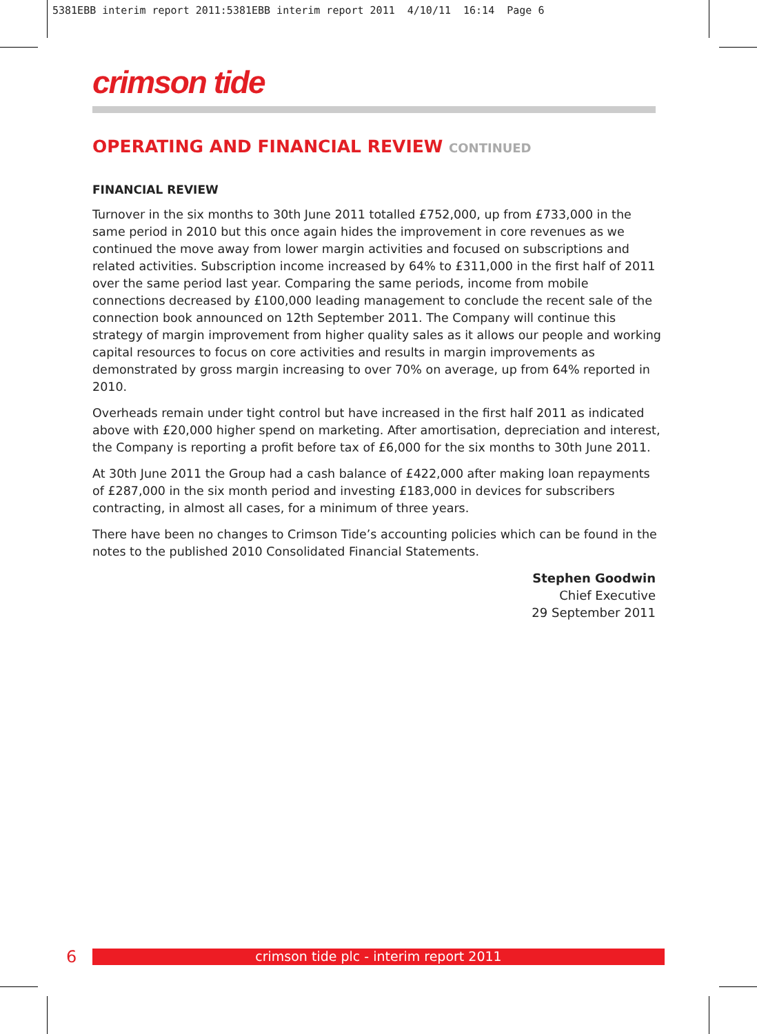5381EBB interim report 2011:5381EBB interim report 2011 4/10/11 16:14 Page 6
crimson tide
OPERATING AND FINANCIAL REVIEW CONTINUED
FINANCIAL REVIEW
Turnover in the six months to 30th June 2011 totalled £752,000, up from £733,000 in the same period in 2010 but this once again hides the improvement in core revenues as we continued the move away from lower margin activities and focused on subscriptions and related activities. Subscription income increased by 64% to £311,000 in the first half of 2011 over the same period last year. Comparing the same periods, income from mobile connections decreased by £100,000 leading management to conclude the recent sale of the connection book announced on 12th September 2011. The Company will continue this strategy of margin improvement from higher quality sales as it allows our people and working capital resources to focus on core activities and results in margin improvements as demonstrated by gross margin increasing to over 70% on average, up from 64% reported in 2010.
Overheads remain under tight control but have increased in the first half 2011 as indicated above with £20,000 higher spend on marketing. After amortisation, depreciation and interest, the Company is reporting a profit before tax of £6,000 for the six months to 30th June 2011.
At 30th June 2011 the Group had a cash balance of £422,000 after making loan repayments of £287,000 in the six month period and investing £183,000 in devices for subscribers contracting, in almost all cases, for a minimum of three years.
There have been no changes to Crimson Tide’s accounting policies which can be found in the notes to the published 2010 Consolidated Financial Statements.
Stephen Goodwin
Chief Executive
29 September 2011
6
crimson tide plc - interim report 2011